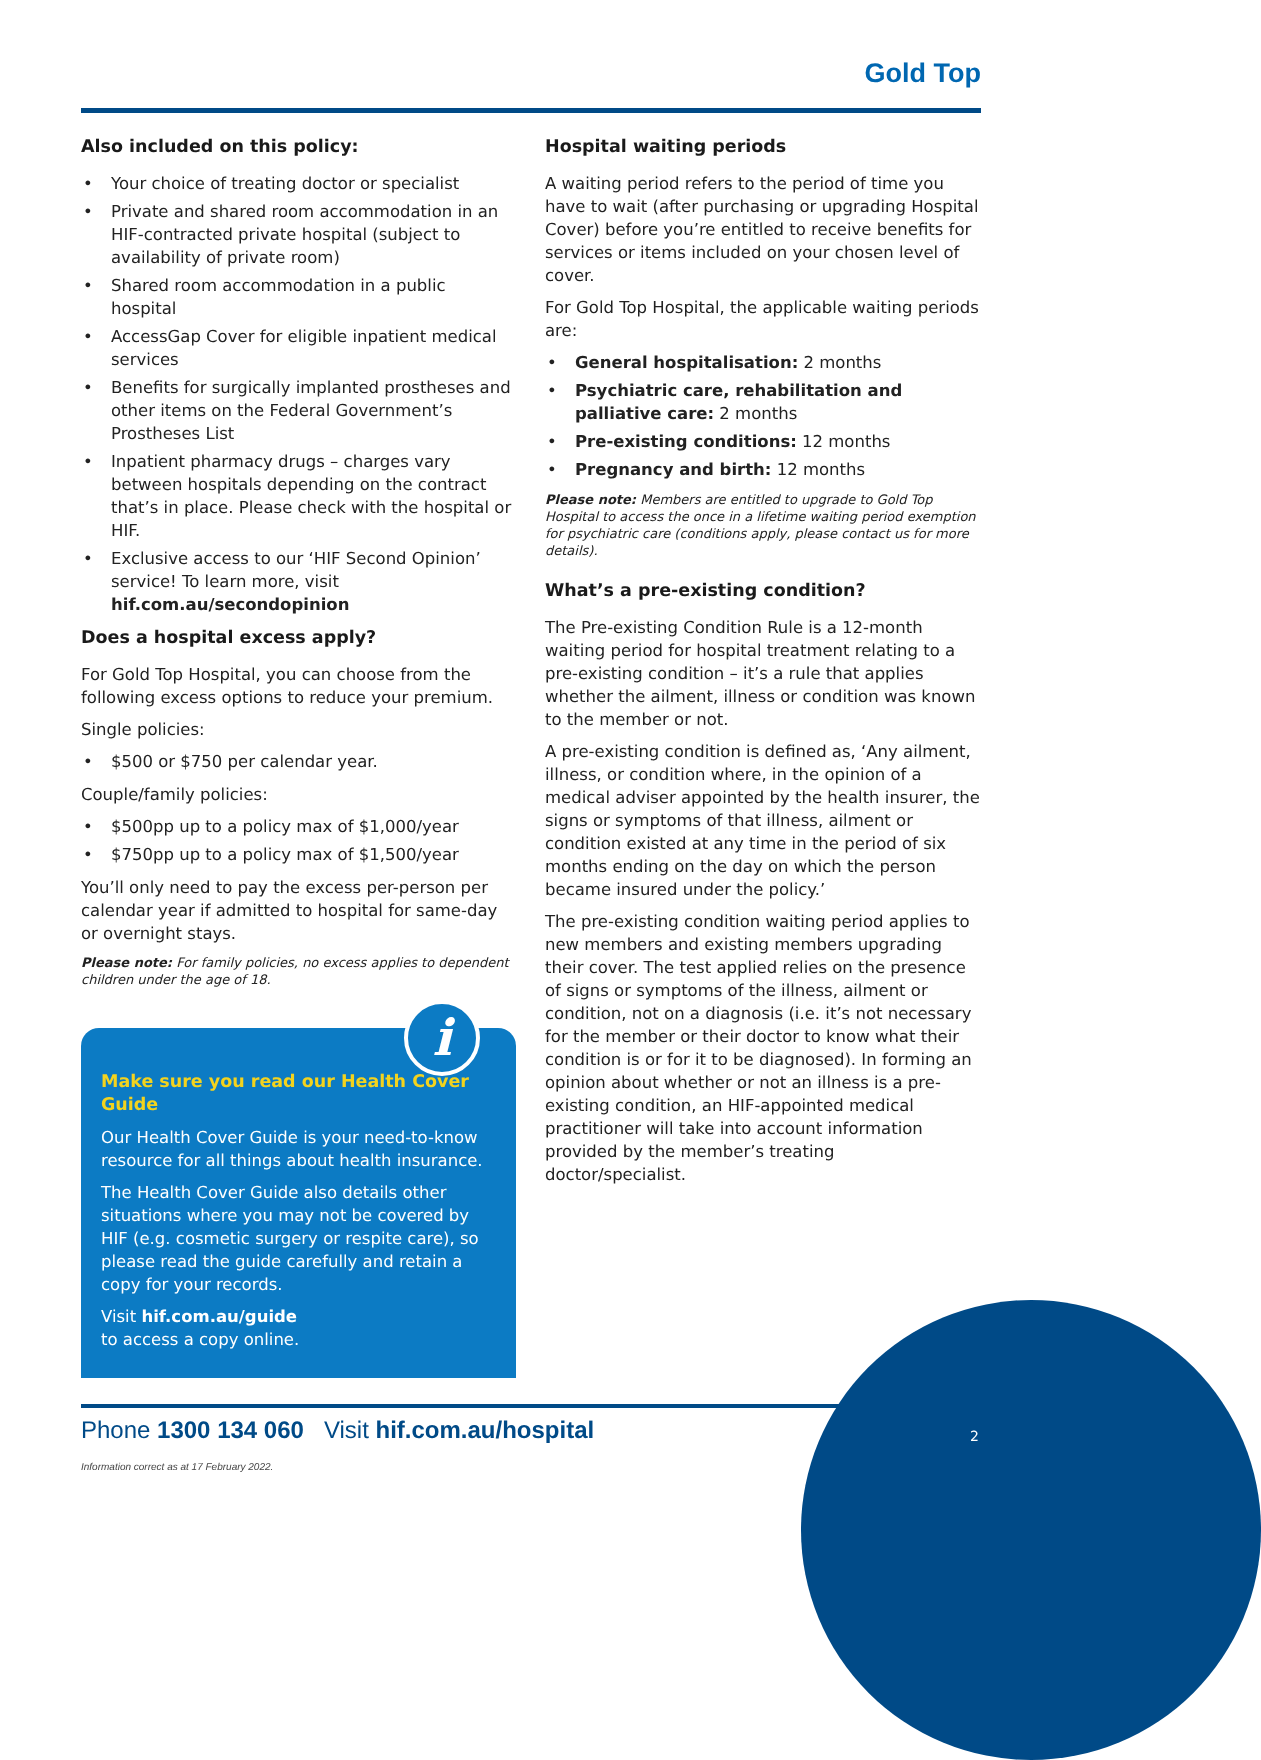Gold Top
Also included on this policy:
• Your choice of treating doctor or specialist
• Private and shared room accommodation in an HIF-contracted private hospital (subject to availability of private room)
• Shared room accommodation in a public hospital
• AccessGap Cover for eligible inpatient medical services
• Benefits for surgically implanted prostheses and other items on the Federal Government’s Prostheses List
• Inpatient pharmacy drugs – charges vary between hospitals depending on the contract that’s in place. Please check with the hospital or HIF.
• Exclusive access to our ‘HIF Second Opinion’ service! To learn more, visit hif.com.au/secondopinion
Does a hospital excess apply?
For Gold Top Hospital, you can choose from the following excess options to reduce your premium.
Single policies:
• $500 or $750 per calendar year.
Couple/family policies:
• $500pp up to a policy max of $1,000/year
• $750pp up to a policy max of $1,500/year
You’ll only need to pay the excess per-person per calendar year if admitted to hospital for same-day or overnight stays.
Please note: For family policies, no excess applies to dependent children under the age of 18.
i
Make sure you read our Health Cover Guide
Our Health Cover Guide is your need-to-know resource for all things about health insurance.
The Health Cover Guide also details other situations where you may not be covered by HIF (e.g. cosmetic surgery or respite care), so please read the guide carefully and retain a copy for your records.
Visit hif.com.au/guide
to access a copy online.
Hospital waiting periods
A waiting period refers to the period of time you have to wait (after purchasing or upgrading Hospital Cover) before you’re entitled to receive benefits for services or items included on your chosen level of cover.
For Gold Top Hospital, the applicable waiting periods are:
• General hospitalisation: 2 months
• Psychiatric care, rehabilitation and palliative care: 2 months
• Pre-existing conditions: 12 months
• Pregnancy and birth: 12 months
Please note: Members are entitled to upgrade to Gold Top Hospital to access the once in a lifetime waiting period exemption for psychiatric care (conditions apply, please contact us for more details).
What’s a pre-existing condition?
The Pre-existing Condition Rule is a 12-month waiting period for hospital treatment relating to a pre-existing condition – it’s a rule that applies whether the ailment, illness or condition was known to the member or not.
A pre-existing condition is defined as, ‘Any ailment, illness, or condition where, in the opinion of a medical adviser appointed by the health insurer, the signs or symptoms of that illness, ailment or condition existed at any time in the period of six months ending on the day on which the person became insured under the policy.’
The pre-existing condition waiting period applies to new members and existing members upgrading their cover. The test applied relies on the presence of signs or symptoms of the illness, ailment or condition, not on a diagnosis (i.e. it’s not necessary for the member or their doctor to know what their condition is or for it to be diagnosed). In forming an opinion about whether or not an illness is a pre-existing condition, an HIF-appointed medical practitioner will take into account information provided by the member’s treating doctor/specialist.
Phone 1300 134 060 Visit hif.com.au/hospital
Information correct as at 17 February 2022.
2